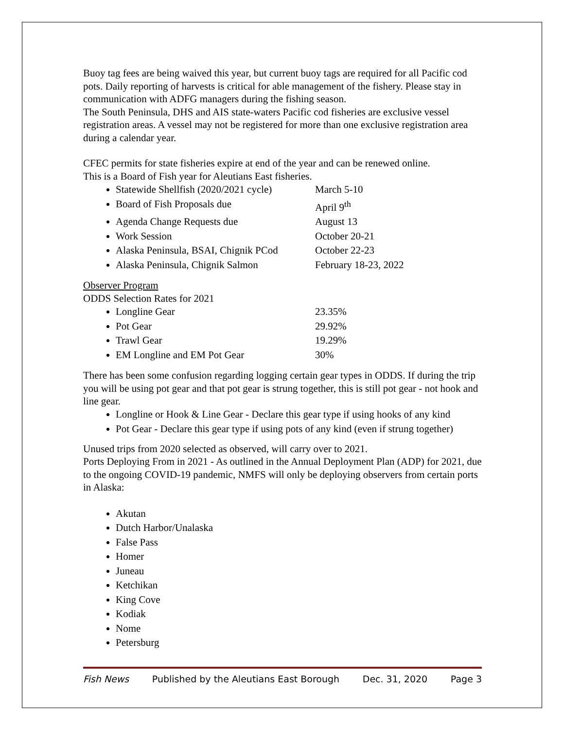Buoy tag fees are being waived this year, but current buoy tags are required for all Pacific cod pots. Daily reporting of harvests is critical for able management of the fishery. Please stay in communication with ADFG managers during the fishing season.
The South Peninsula, DHS and AIS state-waters Pacific cod fisheries are exclusive vessel registration areas. A vessel may not be registered for more than one exclusive registration area during a calendar year.
CFEC permits for state fisheries expire at end of the year and can be renewed online.
This is a Board of Fish year for Aleutians East fisheries.
Statewide Shellfish (2020/2021 cycle) March 5-10
Board of Fish Proposals due April 9<sup>th</sup>
Agenda Change Requests due August 13
Work Session October 20-21
Alaska Peninsula, BSAI, Chignik PCod October 22-23
Alaska Peninsula, Chignik Salmon February 18-23, 2022
Observer Program
ODDS Selection Rates for 2021
Longline Gear 23.35%
Pot Gear 29.92%
Trawl Gear 19.29%
EM Longline and EM Pot Gear 30%
There has been some confusion regarding logging certain gear types in ODDS. If during the trip you will be using pot gear and that pot gear is strung together, this is still pot gear - not hook and line gear.
Longline or Hook & Line Gear - Declare this gear type if using hooks of any kind
Pot Gear - Declare this gear type if using pots of any kind (even if strung together)
Unused trips from 2020 selected as observed, will carry over to 2021.
Ports Deploying From in 2021 - As outlined in the Annual Deployment Plan (ADP) for 2021, due to the ongoing COVID-19 pandemic, NMFS will only be deploying observers from certain ports in Alaska:
Akutan
Dutch Harbor/Unalaska
False Pass
Homer
Juneau
Ketchikan
King Cove
Kodiak
Nome
Petersburg
Fish News Published by the Aleutians East Borough Dec. 31, 2020 Page 3